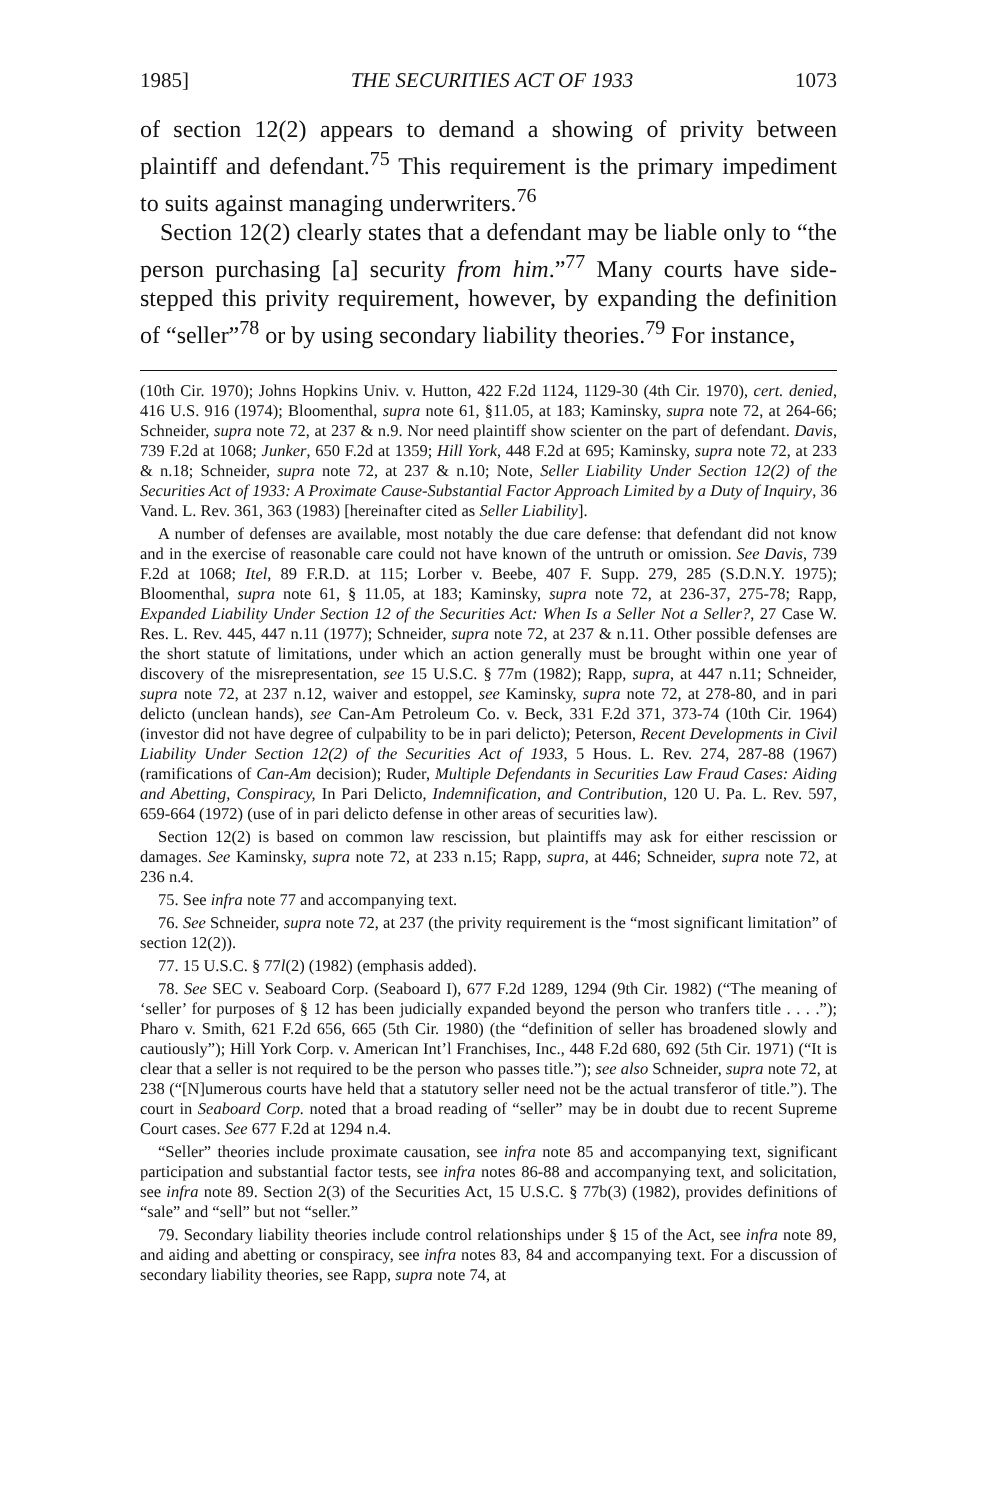1985] THE SECURITIES ACT OF 1933 1073
of section 12(2) appears to demand a showing of privity between plaintiff and defendant.<sup>75</sup> This requirement is the primary impediment to suits against managing underwriters.<sup>76</sup>
Section 12(2) clearly states that a defendant may be liable only to “the person purchasing [a] security from him.”<sup>77</sup> Many courts have side-stepped this privity requirement, however, by expanding the definition of “seller”<sup>78</sup> or by using secondary liability theories.<sup>79</sup> For instance,
(10th Cir. 1970); Johns Hopkins Univ. v. Hutton, 422 F.2d 1124, 1129-30 (4th Cir. 1970), cert. denied, 416 U.S. 916 (1974); Bloomenthal, supra note 61, §11.05, at 183; Kaminsky, supra note 72, at 264-66; Schneider, supra note 72, at 237 & n.9. Nor need plaintiff show scienter on the part of defendant. Davis, 739 F.2d at 1068; Junker, 650 F.2d at 1359; Hill York, 448 F.2d at 695; Kaminsky, supra note 72, at 233 & n.18; Schneider, supra note 72, at 237 & n.10; Note, Seller Liability Under Section 12(2) of the Securities Act of 1933: A Proximate Cause-Substantial Factor Approach Limited by a Duty of Inquiry, 36 Vand. L. Rev. 361, 363 (1983) [hereinafter cited as Seller Liability].
A number of defenses are available, most notably the due care defense: that defendant did not know and in the exercise of reasonable care could not have known of the untruth or omission. See Davis, 739 F.2d at 1068; Itel, 89 F.R.D. at 115; Lorber v. Beebe, 407 F. Supp. 279, 285 (S.D.N.Y. 1975); Bloomenthal, supra note 61, § 11.05, at 183; Kaminsky, supra note 72, at 236-37, 275-78; Rapp, Expanded Liability Under Section 12 of the Securities Act: When Is a Seller Not a Seller?, 27 Case W. Res. L. Rev. 445, 447 n.11 (1977); Schneider, supra note 72, at 237 & n.11. Other possible defenses are the short statute of limitations, under which an action generally must be brought within one year of discovery of the misrepresentation, see 15 U.S.C. § 77m (1982); Rapp, supra, at 447 n.11; Schneider, supra note 72, at 237 n.12, waiver and estoppel, see Kaminsky, supra note 72, at 278-80, and in pari delicto (unclean hands), see Can-Am Petroleum Co. v. Beck, 331 F.2d 371, 373-74 (10th Cir. 1964) (investor did not have degree of culpability to be in pari delicto); Peterson, Recent Developments in Civil Liability Under Section 12(2) of the Securities Act of 1933, 5 Hous. L. Rev. 274, 287-88 (1967) (ramifications of Can-Am decision); Ruder, Multiple Defendants in Securities Law Fraud Cases: Aiding and Abetting, Conspiracy, In Pari Delicto, Indemnification, and Contribution, 120 U. Pa. L. Rev. 597, 659-664 (1972) (use of in pari delicto defense in other areas of securities law).
Section 12(2) is based on common law rescission, but plaintiffs may ask for either rescission or damages. See Kaminsky, supra note 72, at 233 n.15; Rapp, supra, at 446; Schneider, supra note 72, at 236 n.4.
75. See infra note 77 and accompanying text.
76. See Schneider, supra note 72, at 237 (the privity requirement is the “most significant limitation” of section 12(2)).
77. 15 U.S.C. § 77l(2) (1982) (emphasis added).
78. See SEC v. Seaboard Corp. (Seaboard I), 677 F.2d 1289, 1294 (9th Cir. 1982) (“The meaning of ‘seller’ for purposes of § 12 has been judicially expanded beyond the person who tranfers title . . . .”); Pharo v. Smith, 621 F.2d 656, 665 (5th Cir. 1980) (the “definition of seller has broadened slowly and cautiously”); Hill York Corp. v. American Int’l Franchises, Inc., 448 F.2d 680, 692 (5th Cir. 1971) (“It is clear that a seller is not required to be the person who passes title.”); see also Schneider, supra note 72, at 238 (“[N]umerous courts have held that a statutory seller need not be the actual transferor of title.”). The court in Seaboard Corp. noted that a broad reading of “seller” may be in doubt due to recent Supreme Court cases. See 677 F.2d at 1294 n.4.
“Seller” theories include proximate causation, see infra note 85 and accompanying text, significant participation and substantial factor tests, see infra notes 86-88 and accompanying text, and solicitation, see infra note 89. Section 2(3) of the Securities Act, 15 U.S.C. § 77b(3) (1982), provides definitions of “sale” and “sell” but not “seller.”
79. Secondary liability theories include control relationships under § 15 of the Act, see infra note 89, and aiding and abetting or conspiracy, see infra notes 83, 84 and accompanying text. For a discussion of secondary liability theories, see Rapp, supra note 74, at